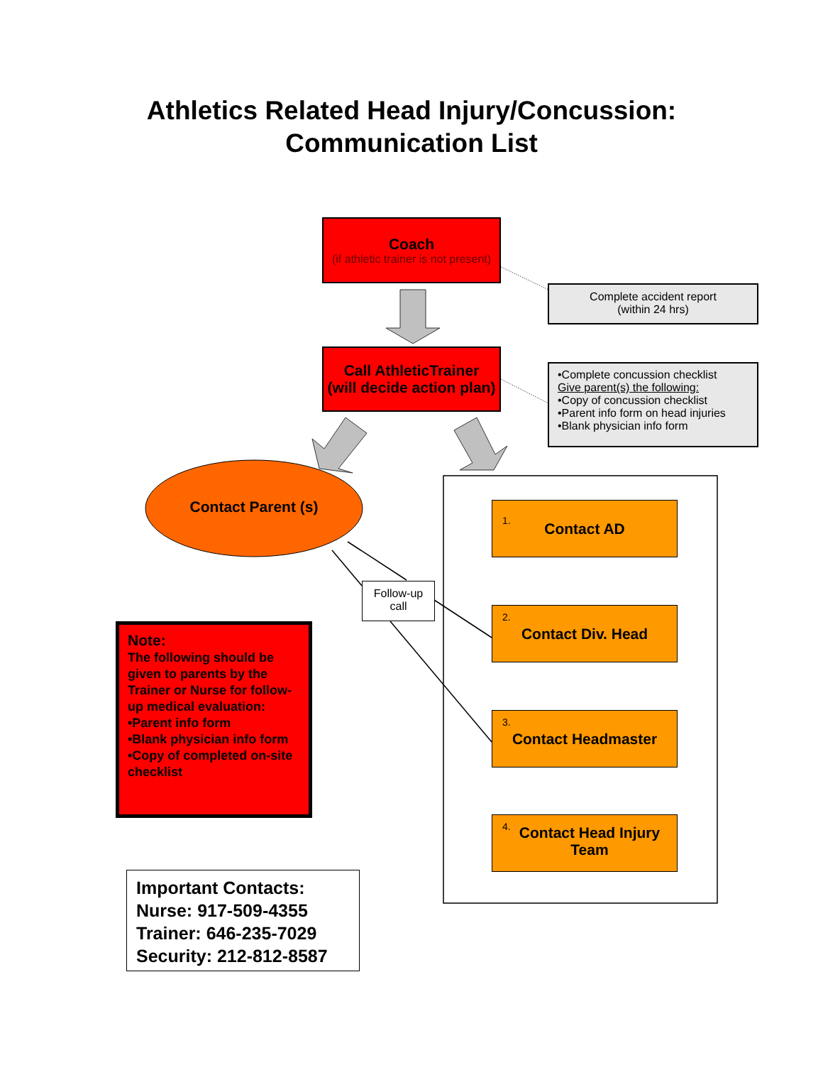Athletics Related Head Injury/Concussion:
Communication List
Coach
(if athletic trainer is not present)
Complete accident report
(within 24 hrs)
Call AthleticTrainer
(will decide action plan)
•Complete concussion checklist
Give parent(s) the following:
•Copy of concussion checklist
•Parent info form on head injuries
•Blank physician info form
Contact Parent (s) 1. Contact AD
Follow-up
call
2.
Contact Div. Head
Note:
The following should be given to parents by the Trainer or Nurse for follow-up medical evaluation:
•Parent info form
•Blank physician info form
•Copy of completed on-site checklist
3.
Contact Headmaster
4. Contact Head Injury Team
Important Contacts:
Nurse: 917-509-4355
Trainer: 646-235-7029
Security: 212-812-8587